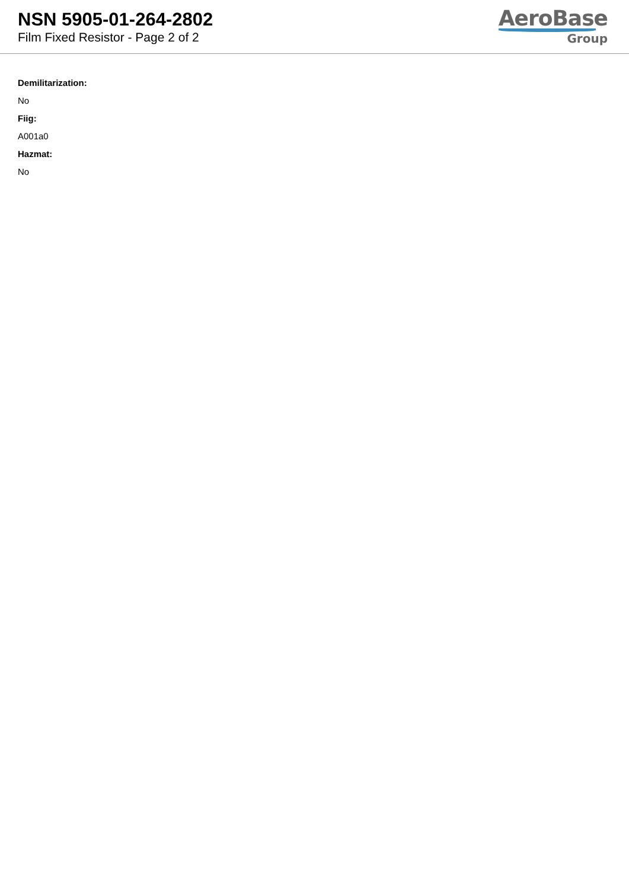NSN 5905-01-264-2802
Film Fixed Resistor - Page 2 of 2
AeroBase
Group
Demilitarization:
No
Fiig:
A001a0
Hazmat:
No